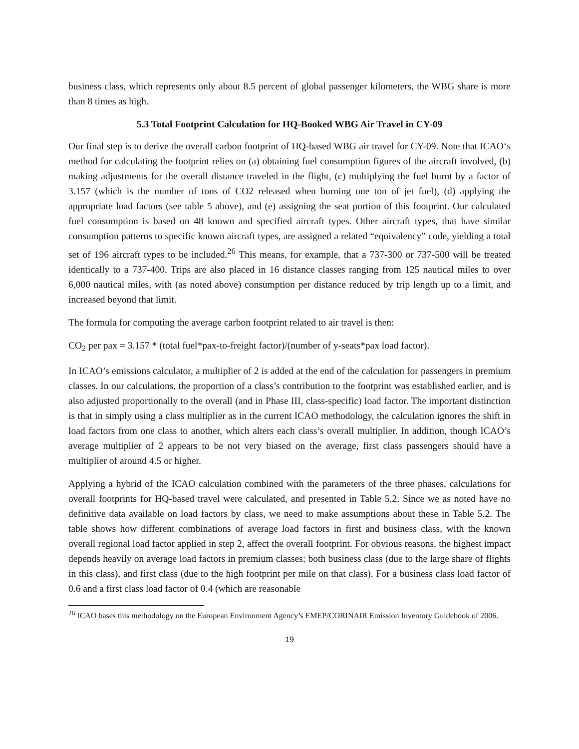business class, which represents only about 8.5 percent of global passenger kilometers, the WBG share is more than 8 times as high.
5.3 Total Footprint Calculation for HQ-Booked WBG Air Travel in CY-09
Our final step is to derive the overall carbon footprint of HQ-based WBG air travel for CY-09. Note that ICAO‘s method for calculating the footprint relies on (a) obtaining fuel consumption figures of the aircraft involved, (b) making adjustments for the overall distance traveled in the flight, (c) multiplying the fuel burnt by a factor of 3.157 (which is the number of tons of CO2 released when burning one ton of jet fuel), (d) applying the appropriate load factors (see table 5 above), and (e) assigning the seat portion of this footprint. Our calculated fuel consumption is based on 48 known and specified aircraft types. Other aircraft types, that have similar consumption patterns to specific known aircraft types, are assigned a related “equivalency” code, yielding a total set of 196 aircraft types to be included.<sup>26</sup> This means, for example, that a 737-300 or 737-500 will be treated identically to a 737-400. Trips are also placed in 16 distance classes ranging from 125 nautical miles to over 6,000 nautical miles, with (as noted above) consumption per distance reduced by trip length up to a limit, and increased beyond that limit.
The formula for computing the average carbon footprint related to air travel is then:
CO<sub>2</sub> per pax = 3.157 * (total fuel*pax-to-freight factor)/(number of y-seats*pax load factor).
In ICAO’s emissions calculator, a multiplier of 2 is added at the end of the calculation for passengers in premium classes. In our calculations, the proportion of a class’s contribution to the footprint was established earlier, and is also adjusted proportionally to the overall (and in Phase III, class-specific) load factor. The important distinction is that in simply using a class multiplier as in the current ICAO methodology, the calculation ignores the shift in load factors from one class to another, which alters each class’s overall multiplier. In addition, though ICAO’s average multiplier of 2 appears to be not very biased on the average, first class passengers should have a multiplier of around 4.5 or higher.
Applying a hybrid of the ICAO calculation combined with the parameters of the three phases, calculations for overall footprints for HQ-based travel were calculated, and presented in Table 5.2. Since we as noted have no definitive data available on load factors by class, we need to make assumptions about these in Table 5.2. The table shows how different combinations of average load factors in first and business class, with the known overall regional load factor applied in step 2, affect the overall footprint. For obvious reasons, the highest impact depends heavily on average load factors in premium classes; both business class (due to the large share of flights in this class), and first class (due to the high footprint per mile on that class). For a business class load factor of 0.6 and a first class load factor of 0.4 (which are reasonable
<sup>26</sup> ICAO bases this methodology on the European Environment Agency’s EMEP/CORINAIR Emission Inventory Guidebook of 2006.
19